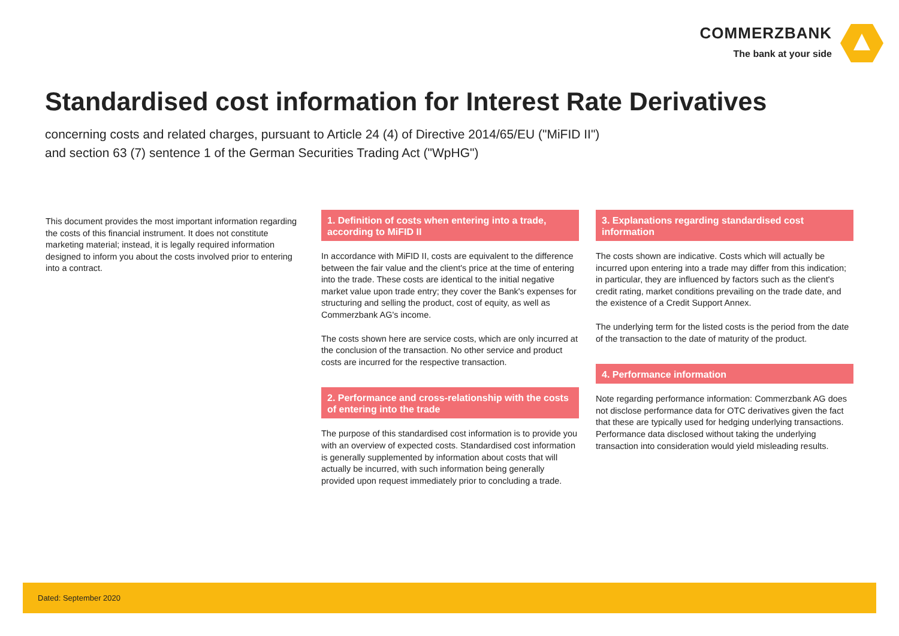COMMERZBANK
The bank at your side
Standardised cost information for Interest Rate Derivatives
concerning costs and related charges, pursuant to Article 24 (4) of Directive 2014/65/EU ("MiFID II")
and section 63 (7) sentence 1 of the German Securities Trading Act ("WpHG")
This document provides the most important information regarding the costs of this financial instrument. It does not constitute marketing material; instead, it is legally required information designed to inform you about the costs involved prior to entering into a contract.
1. Definition of costs when entering into a trade, according to MiFID II
In accordance with MiFID II, costs are equivalent to the difference between the fair value and the client's price at the time of entering into the trade. These costs are identical to the initial negative market value upon trade entry; they cover the Bank's expenses for structuring and selling the product, cost of equity, as well as Commerzbank AG's income.
The costs shown here are service costs, which are only incurred at the conclusion of the transaction. No other service and product costs are incurred for the respective transaction.
2. Performance and cross-relationship with the costs of entering into the trade
The purpose of this standardised cost information is to provide you with an overview of expected costs. Standardised cost information is generally supplemented by information about costs that will actually be incurred, with such information being generally provided upon request immediately prior to concluding a trade.
3. Explanations regarding standardised cost information
The costs shown are indicative. Costs which will actually be incurred upon entering into a trade may differ from this indication; in particular, they are influenced by factors such as the client's credit rating, market conditions prevailing on the trade date, and the existence of a Credit Support Annex.
The underlying term for the listed costs is the period from the date of the transaction to the date of maturity of the product.
4. Performance information
Note regarding performance information: Commerzbank AG does not disclose performance data for OTC derivatives given the fact that these are typically used for hedging underlying transactions. Performance data disclosed without taking the underlying transaction into consideration would yield misleading results.
Dated: September 2020